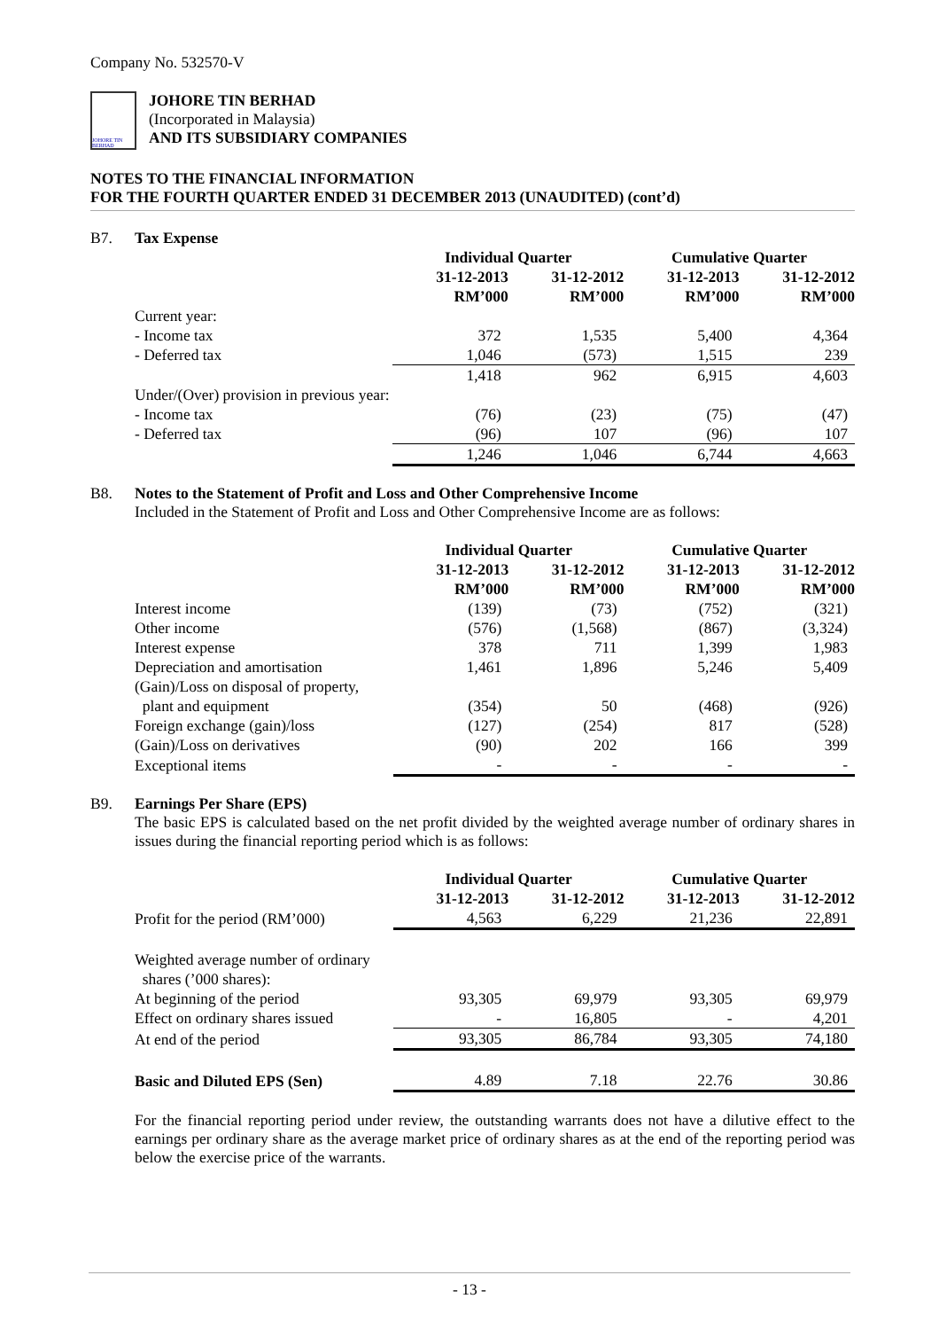Company No. 532570-V
JOHORE TIN BERHAD
JOHORE TIN BERHAD
(Incorporated in Malaysia)
AND ITS SUBSIDIARY COMPANIES
NOTES TO THE FINANCIAL INFORMATION
FOR THE FOURTH QUARTER ENDED 31 DECEMBER 2013 (UNAUDITED) (cont’d)
B7. Tax Expense
| | Individual Quarter | | Cumulative Quarter | |
| --- | --- | --- | --- | --- |
| | 31-12-2013 | 31-12-2012 | 31-12-2013 | 31-12-2012 |
| | RM’000 | RM’000 | RM’000 | RM’000 |
| Current year: | | | | |
| - Income tax | 372 | 1,535 | 5,400 | 4,364 |
| - Deferred tax | 1,046 | (573) | 1,515 | 239 |
| | 1,418 | 962 | 6,915 | 4,603 |
| Under/(Over) provision in previous year: | | | | |
| - Income tax | (76) | (23) | (75) | (47) |
| - Deferred tax | (96) | 107 | (96) | 107 |
| | 1,246 | 1,046 | 6,744 | 4,663 |
B8. Notes to the Statement of Profit and Loss and Other Comprehensive Income
Included in the Statement of Profit and Loss and Other Comprehensive Income are as follows:
| | Individual Quarter | | Cumulative Quarter | |
| --- | --- | --- | --- | --- |
| | 31-12-2013 | 31-12-2012 | 31-12-2013 | 31-12-2012 |
| | RM’000 | RM’000 | RM’000 | RM’000 |
| Interest income | (139) | (73) | (752) | (321) |
| Other income | (576) | (1,568) | (867) | (3,324) |
| Interest expense | 378 | 711 | 1,399 | 1,983 |
| Depreciation and amortisation | 1,461 | 1,896 | 5,246 | 5,409 |
| (Gain)/Loss on disposal of property, | | | | |
| plant and equipment | (354) | 50 | (468) | (926) |
| Foreign exchange (gain)/loss | (127) | (254) | 817 | (528) |
| (Gain)/Loss on derivatives | (90) | 202 | 166 | 399 |
| Exceptional items | - | - | - | - |
B9. Earnings Per Share (EPS)
The basic EPS is calculated based on the net profit divided by the weighted average number of ordinary shares in issues during the financial reporting period which is as follows:
| | Individual Quarter | | Cumulative Quarter | |
| --- | --- | --- | --- | --- |
| | 31-12-2013 | 31-12-2012 | 31-12-2013 | 31-12-2012 |
| Profit for the period (RM’000) | 4,563 | 6,229 | 21,236 | 22,891 |
| Weighted average number of ordinary shares (’000 shares): | | | | |
| At beginning of the period | 93,305 | 69,979 | 93,305 | 69,979 |
| Effect on ordinary shares issued | - | 16,805 | - | 4,201 |
| At end of the period | 93,305 | 86,784 | 93,305 | 74,180 |
| Basic and Diluted EPS (Sen) | 4.89 | 7.18 | 22.76 | 30.86 |
For the financial reporting period under review, the outstanding warrants does not have a dilutive effect to the earnings per ordinary share as the average market price of ordinary shares as at the end of the reporting period was below the exercise price of the warrants.
- 13 -